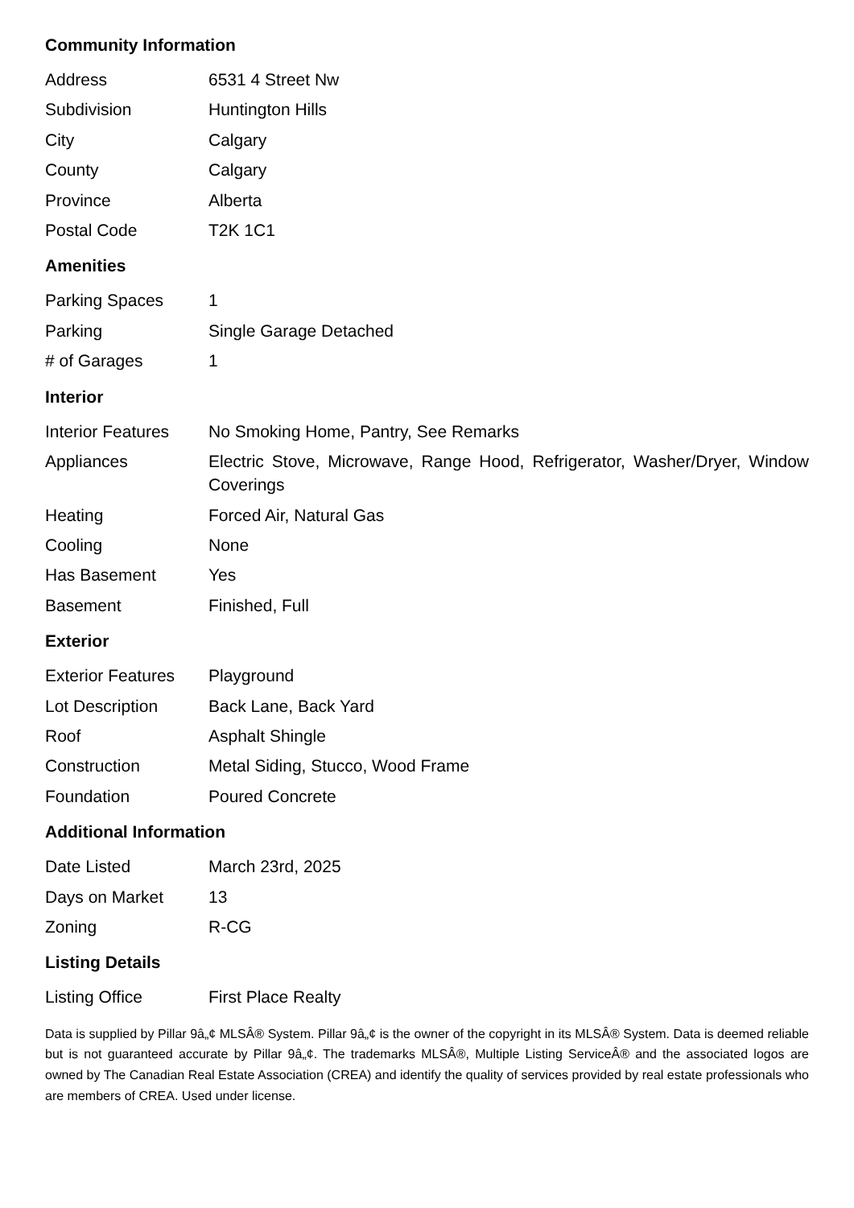Community Information
| Address | 6531 4 Street Nw |
| Subdivision | Huntington Hills |
| City | Calgary |
| County | Calgary |
| Province | Alberta |
| Postal Code | T2K 1C1 |
Amenities
| Parking Spaces | 1 |
| Parking | Single Garage Detached |
| # of Garages | 1 |
Interior
| Interior Features | No Smoking Home, Pantry, See Remarks |
| Appliances | Electric Stove, Microwave, Range Hood, Refrigerator, Washer/Dryer, Window Coverings |
| Heating | Forced Air, Natural Gas |
| Cooling | None |
| Has Basement | Yes |
| Basement | Finished, Full |
Exterior
| Exterior Features | Playground |
| Lot Description | Back Lane, Back Yard |
| Roof | Asphalt Shingle |
| Construction | Metal Siding, Stucco, Wood Frame |
| Foundation | Poured Concrete |
Additional Information
| Date Listed | March 23rd, 2025 |
| Days on Market | 13 |
| Zoning | R-CG |
Listing Details
| Listing Office | First Place Realty |
Data is supplied by Pillar 9â„¢ MLSÂ® System. Pillar 9â„¢ is the owner of the copyright in its MLSÂ® System. Data is deemed reliable but is not guaranteed accurate by Pillar 9â„¢. The trademarks MLSÂ®, Multiple Listing ServiceÂ® and the associated logos are owned by The Canadian Real Estate Association (CREA) and identify the quality of services provided by real estate professionals who are members of CREA. Used under license.